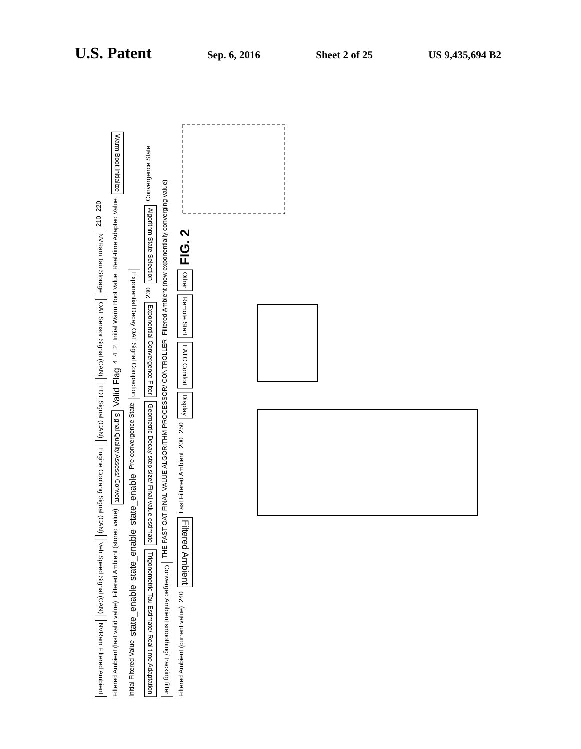U.S. Patent
Sep. 6, 2016 Sheet 2 of 25 US 9,435,694 B2
NVRam Filtered Ambient
Veh Speed Signal (CAN)
Engine Coolang Signal (CAN)
EOT Signal (CAN)
OAT Sensor Signal (CAN)
NVRam Tau Storage
210
220
Filtered Ambient (last valid value)
Filtered Ambient (stored value)
Signal Quality Assess/ Convert
Valid Flag
4
4
2
Initial Warm Boot Value
Real-time Adapted Value
Warm Boot Initialize
Initial Filtered Value
state_enable
state_enable
state_enable
Pre-convergence State
Exponential Decay OAT Signal Compaction
Trigonometric Tau Estimate/ Real time Adaptation
Geometric Decay step size/ Final value estimate
Exponential Convergence Filter
230
Algorithm State Selection
Convergence State
Converged Ambient smoothing/ tracking filter
THE FAST OAT FINAL VALUE ALGORITHM PROCESSOR/ CONTROLLER
Filtered Ambient (new exponentially converging value)
Filtered Ambient (current value)
240
Filtered Ambient
Last Filtered Ambient
200
250
Display
EATC Comfort
Remote Start
Other
FIG. 2